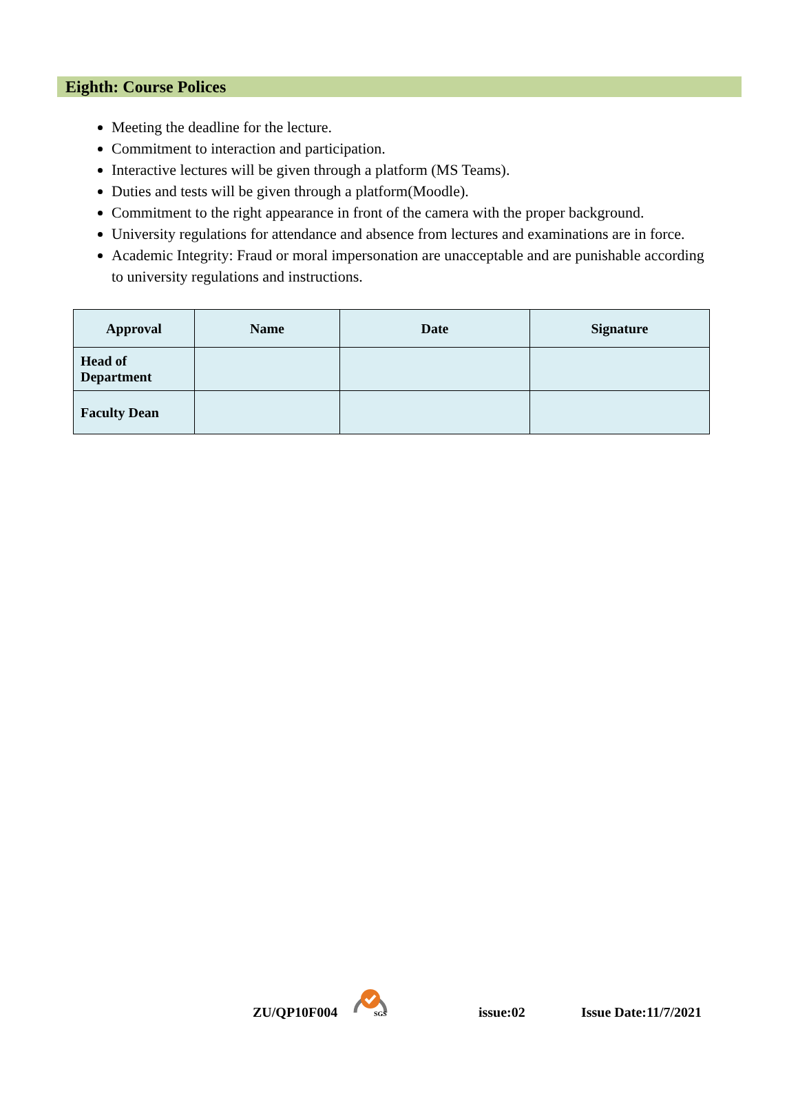Eighth: Course Polices
Meeting the deadline for the lecture.
Commitment to interaction and participation.
Interactive lectures will be given through a platform (MS Teams).
Duties and tests will be given through a platform(Moodle).
Commitment to the right appearance in front of the camera with the proper background.
University regulations for attendance and absence from lectures and examinations are in force.
Academic Integrity: Fraud or moral impersonation are unacceptable and are punishable according to university regulations and instructions.
| Approval | Name | Date | Signature |
| --- | --- | --- | --- |
| Head of Department | | | |
| Faculty Dean | | | |
ZU/QP10F004 SGS issue:02 Issue Date:11/7/2021